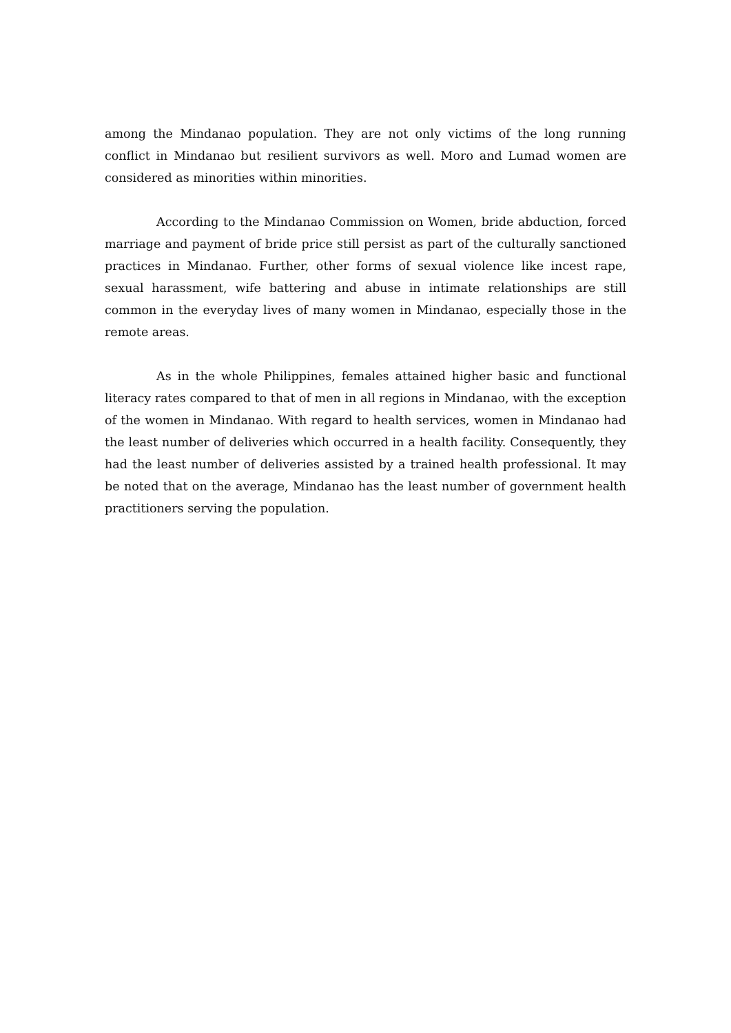among the Mindanao population. They are not only victims of the long running conflict in Mindanao but resilient survivors as well. Moro and Lumad women are considered as minorities within minorities.
According to the Mindanao Commission on Women, bride abduction, forced marriage and payment of bride price still persist as part of the culturally sanctioned practices in Mindanao. Further, other forms of sexual violence like incest rape, sexual harassment, wife battering and abuse in intimate relationships are still common in the everyday lives of many women in Mindanao, especially those in the remote areas.
As in the whole Philippines, females attained higher basic and functional literacy rates compared to that of men in all regions in Mindanao, with the exception of the women in Mindanao. With regard to health services, women in Mindanao had the least number of deliveries which occurred in a health facility. Consequently, they had the least number of deliveries assisted by a trained health professional. It may be noted that on the average, Mindanao has the least number of government health practitioners serving the population.